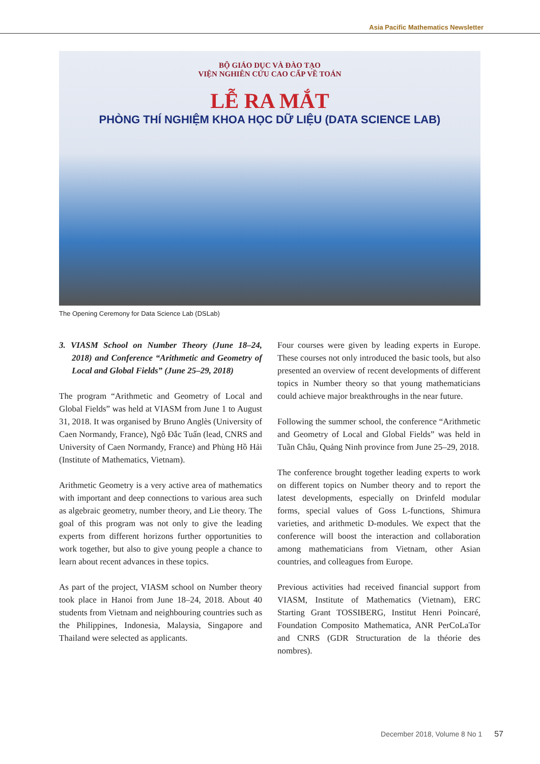Asia Pacific Mathematics Newsletter
BỘ GIÁO DỤC VÀ ĐÀO TẠO
VIỆN NGHIÊN CỨU CAO CẤP VỀ TOÁN
LỄ RA MẮT
PHÒNG THÍ NGHIỆM KHOA HỌC DỮ LIỆU (DATA SCIENCE LAB)
The Opening Ceremony for Data Science Lab (DSLab)
3. VIASM School on Number Theory (June 18–24, 2018) and Conference “Arithmetic and Geometry of Local and Global Fields” (June 25–29, 2018)
The program “Arithmetic and Geometry of Local and Global Fields” was held at VIASM from June 1 to August 31, 2018. It was organised by Bruno Anglès (University of Caen Normandy, France), Ngô Đắc Tuấn (lead, CNRS and University of Caen Normandy, France) and Phùng Hồ Hải (Institute of Mathematics, Vietnam).
Arithmetic Geometry is a very active area of mathematics with important and deep connections to various area such as algebraic geometry, number theory, and Lie theory. The goal of this program was not only to give the leading experts from different horizons further opportunities to work together, but also to give young people a chance to learn about recent advances in these topics.
As part of the project, VIASM school on Number theory took place in Hanoi from June 18–24, 2018. About 40 students from Vietnam and neighbouring countries such as the Philippines, Indonesia, Malaysia, Singapore and Thailand were selected as applicants.
Four courses were given by leading experts in Europe. These courses not only introduced the basic tools, but also presented an overview of recent developments of different topics in Number theory so that young mathematicians could achieve major breakthroughs in the near future.
Following the summer school, the conference “Arithmetic and Geometry of Local and Global Fields” was held in Tuần Châu, Quảng Ninh province from June 25–29, 2018.
The conference brought together leading experts to work on different topics on Number theory and to report the latest developments, especially on Drinfeld modular forms, special values of Goss L-functions, Shimura varieties, and arithmetic D-modules. We expect that the conference will boost the interaction and collaboration among mathematicians from Vietnam, other Asian countries, and colleagues from Europe.
Previous activities had received financial support from VIASM, Institute of Mathematics (Vietnam), ERC Starting Grant TOSSIBERG, Institut Henri Poincaré, Foundation Composito Mathematica, ANR PerCoLaTor and CNRS (GDR Structuration de la théorie des nombres).
December 2018, Volume 8 No 1 57